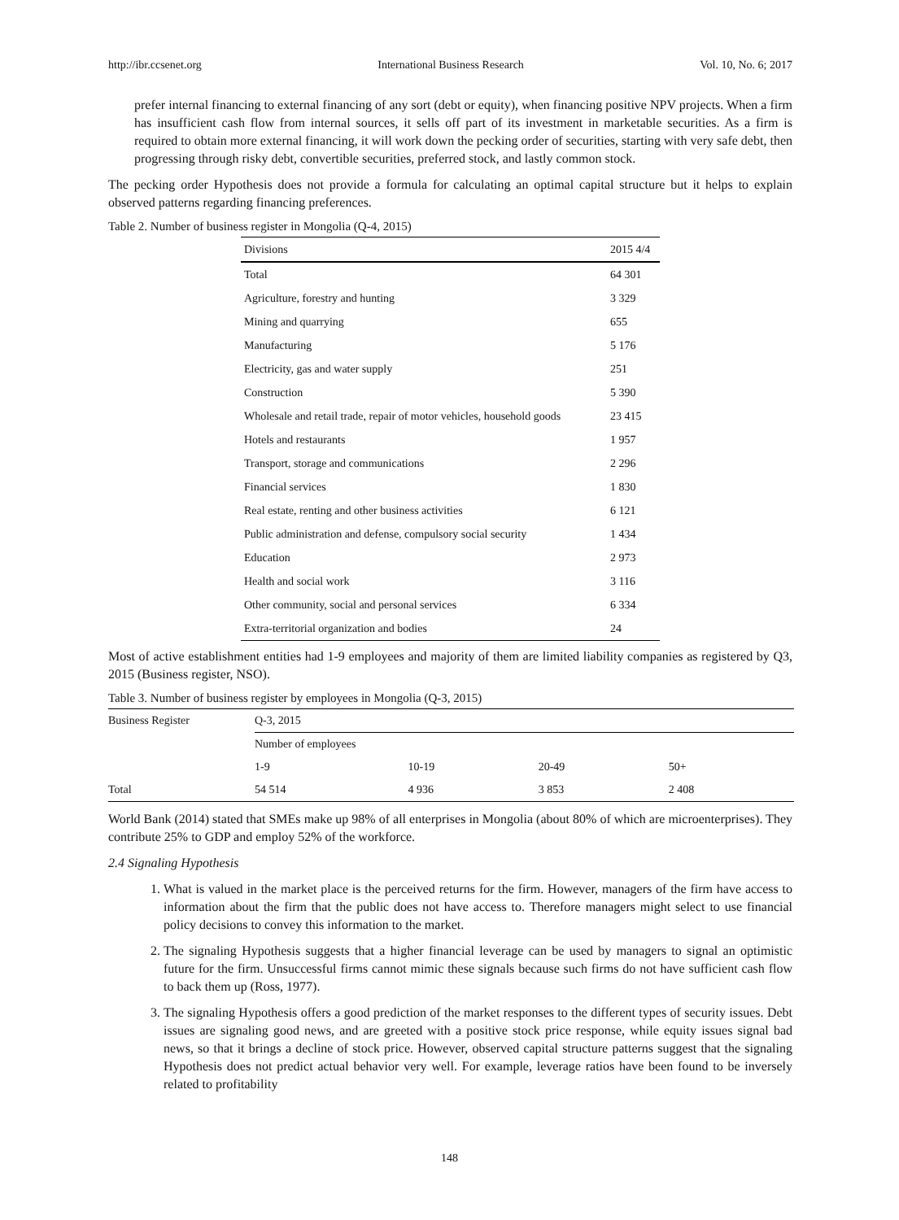http://ibr.ccsenet.org International Business Research Vol. 10, No. 6; 2017
prefer internal financing to external financing of any sort (debt or equity), when financing positive NPV projects. When a firm has insufficient cash flow from internal sources, it sells off part of its investment in marketable securities. As a firm is required to obtain more external financing, it will work down the pecking order of securities, starting with very safe debt, then progressing through risky debt, convertible securities, preferred stock, and lastly common stock.
The pecking order Hypothesis does not provide a formula for calculating an optimal capital structure but it helps to explain observed patterns regarding financing preferences.
Table 2. Number of business register in Mongolia (Q-4, 2015)
| Divisions | 2015 4/4 |
| Total | 64 301 |
| Agriculture, forestry and hunting | 3 329 |
| Mining and quarrying | 655 |
| Manufacturing | 5 176 |
| Electricity, gas and water supply | 251 |
| Construction | 5 390 |
| Wholesale and retail trade, repair of motor vehicles, household goods | 23 415 |
| Hotels and restaurants | 1 957 |
| Transport, storage and communications | 2 296 |
| Financial services | 1 830 |
| Real estate, renting and other business activities | 6 121 |
| Public administration and defense, compulsory social security | 1 434 |
| Education | 2 973 |
| Health and social work | 3 116 |
| Other community, social and personal services | 6 334 |
| Extra-territorial organization and bodies | 24 |
Most of active establishment entities had 1-9 employees and majority of them are limited liability companies as registered by Q3, 2015 (Business register, NSO).
Table 3. Number of business register by employees in Mongolia (Q-3, 2015)
| Business Register | Q-3, 2015 | | | |
| | Number of employees | | | |
| | 1-9 | 10-19 | 20-49 | 50+ |
| Total | 54 514 | 4 936 | 3 853 | 2 408 |
World Bank (2014) stated that SMEs make up 98% of all enterprises in Mongolia (about 80% of which are microenterprises). They contribute 25% to GDP and employ 52% of the workforce.
2.4 Signaling Hypothesis
1. What is valued in the market place is the perceived returns for the firm. However, managers of the firm have access to information about the firm that the public does not have access to. Therefore managers might select to use financial policy decisions to convey this information to the market.
2. The signaling Hypothesis suggests that a higher financial leverage can be used by managers to signal an optimistic future for the firm. Unsuccessful firms cannot mimic these signals because such firms do not have sufficient cash flow to back them up (Ross, 1977).
3. The signaling Hypothesis offers a good prediction of the market responses to the different types of security issues. Debt issues are signaling good news, and are greeted with a positive stock price response, while equity issues signal bad news, so that it brings a decline of stock price. However, observed capital structure patterns suggest that the signaling Hypothesis does not predict actual behavior very well. For example, leverage ratios have been found to be inversely related to profitability
148